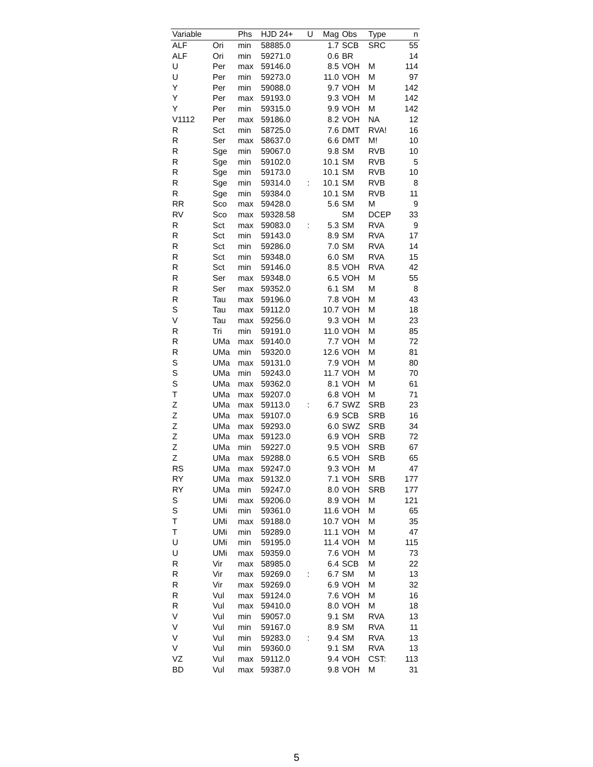| Variable | | Phs | HJD 24+ | U | Mag | Obs | Type | n |
| --- | --- | --- | --- | --- | --- | --- | --- | --- |
| ALF | Ori | min | 58885.0 | | 1.7 | SCB | SRC | 55 |
| ALF | Ori | min | 59271.0 | | 0.6 | BR | | 14 |
| U | Per | max | 59146.0 | | 8.5 | VOH | M | 114 |
| U | Per | min | 59273.0 | | 11.0 | VOH | M | 97 |
| Y | Per | min | 59088.0 | | 9.7 | VOH | M | 142 |
| Y | Per | max | 59193.0 | | 9.3 | VOH | M | 142 |
| Y | Per | min | 59315.0 | | 9.9 | VOH | M | 142 |
| V1112 | Per | max | 59186.0 | | 8.2 | VOH | NA | 12 |
| R | Sct | min | 58725.0 | | 7.6 | DMT | RVA! | 16 |
| R | Ser | max | 58637.0 | | 6.6 | DMT | M! | 10 |
| R | Sge | min | 59067.0 | | 9.8 | SM | RVB | 10 |
| R | Sge | min | 59102.0 | | 10.1 | SM | RVB | 5 |
| R | Sge | min | 59173.0 | | 10.1 | SM | RVB | 10 |
| R | Sge | min | 59314.0 | : | 10.1 | SM | RVB | 8 |
| R | Sge | min | 59384.0 | | 10.1 | SM | RVB | 11 |
| RR | Sco | max | 59428.0 | | 5.6 | SM | M | 9 |
| RV | Sco | max | 59328.58 | | | SM | DCEP | 33 |
| R | Sct | max | 59083.0 | : | 5.3 | SM | RVA | 9 |
| R | Sct | min | 59143.0 | | 8.9 | SM | RVA | 17 |
| R | Sct | min | 59286.0 | | 7.0 | SM | RVA | 14 |
| R | Sct | min | 59348.0 | | 6.0 | SM | RVA | 15 |
| R | Sct | min | 59146.0 | | 8.5 | VOH | RVA | 42 |
| R | Ser | max | 59348.0 | | 6.5 | VOH | M | 55 |
| R | Ser | max | 59352.0 | | 6.1 | SM | M | 8 |
| R | Tau | max | 59196.0 | | 7.8 | VOH | M | 43 |
| S | Tau | max | 59112.0 | | 10.7 | VOH | M | 18 |
| V | Tau | max | 59256.0 | | 9.3 | VOH | M | 23 |
| R | Tri | min | 59191.0 | | 11.0 | VOH | M | 85 |
| R | UMa | max | 59140.0 | | 7.7 | VOH | M | 72 |
| R | UMa | min | 59320.0 | | 12.6 | VOH | M | 81 |
| S | UMa | max | 59131.0 | | 7.9 | VOH | M | 80 |
| S | UMa | min | 59243.0 | | 11.7 | VOH | M | 70 |
| S | UMa | max | 59362.0 | | 8.1 | VOH | M | 61 |
| T | UMa | max | 59207.0 | | 6.8 | VOH | M | 71 |
| Z | UMa | max | 59113.0 | : | 6.7 | SWZ | SRB | 23 |
| Z | UMa | max | 59107.0 | | 6.9 | SCB | SRB | 16 |
| Z | UMa | max | 59293.0 | | 6.0 | SWZ | SRB | 34 |
| Z | UMa | max | 59123.0 | | 6.9 | VOH | SRB | 72 |
| Z | UMa | min | 59227.0 | | 9.5 | VOH | SRB | 67 |
| Z | UMa | max | 59288.0 | | 6.5 | VOH | SRB | 65 |
| RS | UMa | max | 59247.0 | | 9.3 | VOH | M | 47 |
| RY | UMa | max | 59132.0 | | 7.1 | VOH | SRB | 177 |
| RY | UMa | min | 59247.0 | | 8.0 | VOH | SRB | 177 |
| S | UMi | max | 59206.0 | | 8.9 | VOH | M | 121 |
| S | UMi | min | 59361.0 | | 11.6 | VOH | M | 65 |
| T | UMi | max | 59188.0 | | 10.7 | VOH | M | 35 |
| T | UMi | min | 59289.0 | | 11.1 | VOH | M | 47 |
| U | UMi | min | 59195.0 | | 11.4 | VOH | M | 115 |
| U | UMi | max | 59359.0 | | 7.6 | VOH | M | 73 |
| R | Vir | max | 58985.0 | | 6.4 | SCB | M | 22 |
| R | Vir | max | 59269.0 | : | 6.7 | SM | M | 13 |
| R | Vir | max | 59269.0 | | 6.9 | VOH | M | 32 |
| R | Vul | max | 59124.0 | | 7.6 | VOH | M | 16 |
| R | Vul | max | 59410.0 | | 8.0 | VOH | M | 18 |
| V | Vul | min | 59057.0 | | 9.1 | SM | RVA | 13 |
| V | Vul | min | 59167.0 | | 8.9 | SM | RVA | 11 |
| V | Vul | min | 59283.0 | : | 9.4 | SM | RVA | 13 |
| V | Vul | min | 59360.0 | | 9.1 | SM | RVA | 13 |
| VZ | Vul | max | 59112.0 | | 9.4 | VOH | CST: | 113 |
| BD | Vul | max | 59387.0 | | 9.8 | VOH | M | 31 |
5